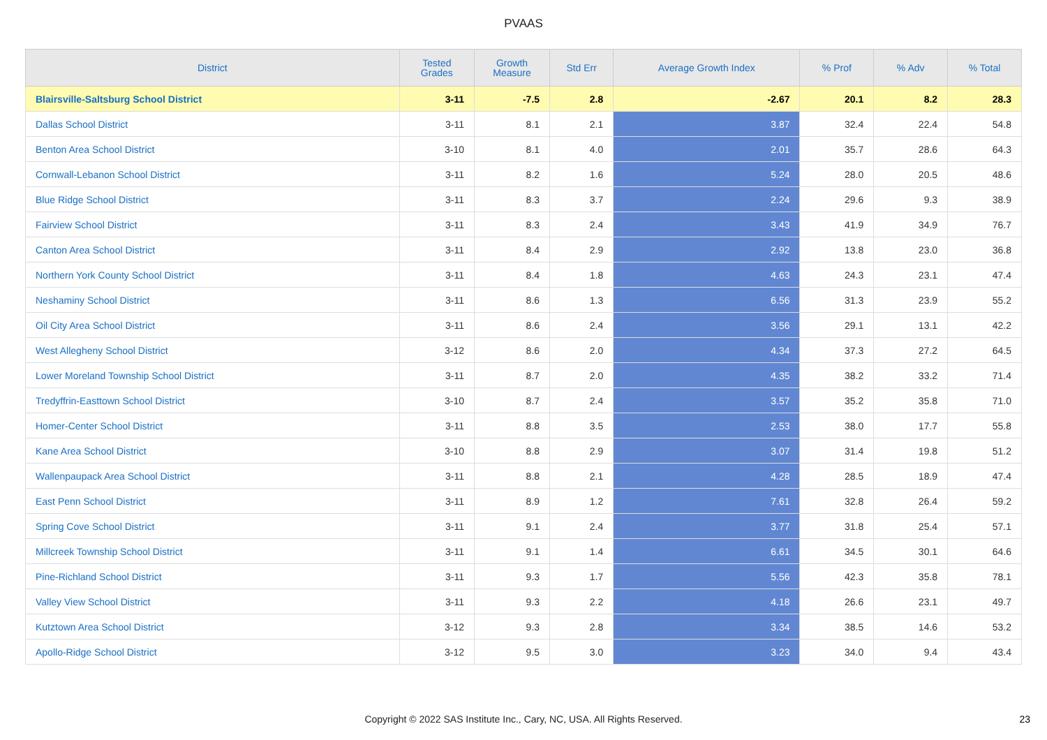PVAAS
| District | Tested Grades | Growth Measure | Std Err | Average Growth Index | % Prof | % Adv | % Total |
| --- | --- | --- | --- | --- | --- | --- | --- |
| Blairsville-Saltsburg School District | 3-11 | -7.5 | 2.8 | -2.67 | 20.1 | 8.2 | 28.3 |
| Dallas School District | 3-11 | 8.1 | 2.1 | 3.87 | 32.4 | 22.4 | 54.8 |
| Benton Area School District | 3-10 | 8.1 | 4.0 | 2.01 | 35.7 | 28.6 | 64.3 |
| Cornwall-Lebanon School District | 3-11 | 8.2 | 1.6 | 5.24 | 28.0 | 20.5 | 48.6 |
| Blue Ridge School District | 3-11 | 8.3 | 3.7 | 2.24 | 29.6 | 9.3 | 38.9 |
| Fairview School District | 3-11 | 8.3 | 2.4 | 3.43 | 41.9 | 34.9 | 76.7 |
| Canton Area School District | 3-11 | 8.4 | 2.9 | 2.92 | 13.8 | 23.0 | 36.8 |
| Northern York County School District | 3-11 | 8.4 | 1.8 | 4.63 | 24.3 | 23.1 | 47.4 |
| Neshaminy School District | 3-11 | 8.6 | 1.3 | 6.56 | 31.3 | 23.9 | 55.2 |
| Oil City Area School District | 3-11 | 8.6 | 2.4 | 3.56 | 29.1 | 13.1 | 42.2 |
| West Allegheny School District | 3-12 | 8.6 | 2.0 | 4.34 | 37.3 | 27.2 | 64.5 |
| Lower Moreland Township School District | 3-11 | 8.7 | 2.0 | 4.35 | 38.2 | 33.2 | 71.4 |
| Tredyffrin-Easttown School District | 3-10 | 8.7 | 2.4 | 3.57 | 35.2 | 35.8 | 71.0 |
| Homer-Center School District | 3-11 | 8.8 | 3.5 | 2.53 | 38.0 | 17.7 | 55.8 |
| Kane Area School District | 3-10 | 8.8 | 2.9 | 3.07 | 31.4 | 19.8 | 51.2 |
| Wallenpaupack Area School District | 3-11 | 8.8 | 2.1 | 4.28 | 28.5 | 18.9 | 47.4 |
| East Penn School District | 3-11 | 8.9 | 1.2 | 7.61 | 32.8 | 26.4 | 59.2 |
| Spring Cove School District | 3-11 | 9.1 | 2.4 | 3.77 | 31.8 | 25.4 | 57.1 |
| Millcreek Township School District | 3-11 | 9.1 | 1.4 | 6.61 | 34.5 | 30.1 | 64.6 |
| Pine-Richland School District | 3-11 | 9.3 | 1.7 | 5.56 | 42.3 | 35.8 | 78.1 |
| Valley View School District | 3-11 | 9.3 | 2.2 | 4.18 | 26.6 | 23.1 | 49.7 |
| Kutztown Area School District | 3-12 | 9.3 | 2.8 | 3.34 | 38.5 | 14.6 | 53.2 |
| Apollo-Ridge School District | 3-12 | 9.5 | 3.0 | 3.23 | 34.0 | 9.4 | 43.4 |
Copyright © 2022 SAS Institute Inc., Cary, NC, USA. All Rights Reserved. 23